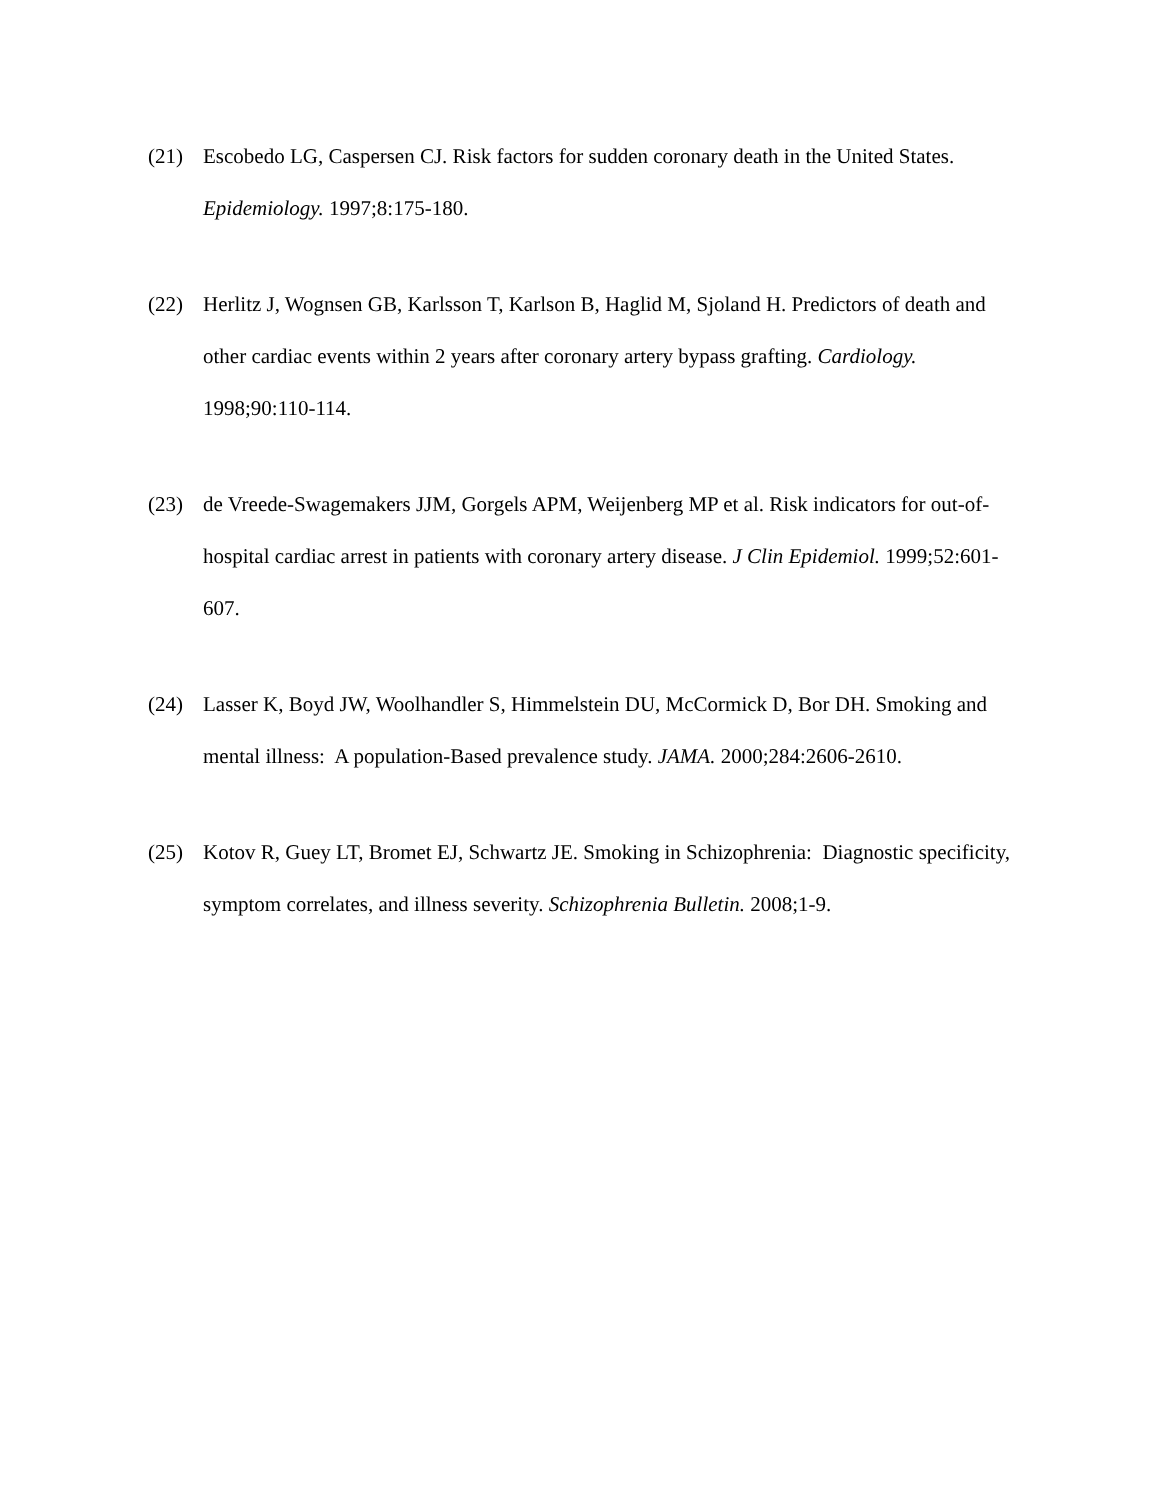(21) Escobedo LG, Caspersen CJ. Risk factors for sudden coronary death in the United States. Epidemiology. 1997;8:175-180.
(22) Herlitz J, Wognsen GB, Karlsson T, Karlson B, Haglid M, Sjoland H. Predictors of death and other cardiac events within 2 years after coronary artery bypass grafting. Cardiology. 1998;90:110-114.
(23) de Vreede-Swagemakers JJM, Gorgels APM, Weijenberg MP et al. Risk indicators for out-of-hospital cardiac arrest in patients with coronary artery disease. J Clin Epidemiol. 1999;52:601-607.
(24) Lasser K, Boyd JW, Woolhandler S, Himmelstein DU, McCormick D, Bor DH. Smoking and mental illness: A population-Based prevalence study. JAMA. 2000;284:2606-2610.
(25) Kotov R, Guey LT, Bromet EJ, Schwartz JE. Smoking in Schizophrenia: Diagnostic specificity, symptom correlates, and illness severity. Schizophrenia Bulletin. 2008;1-9.